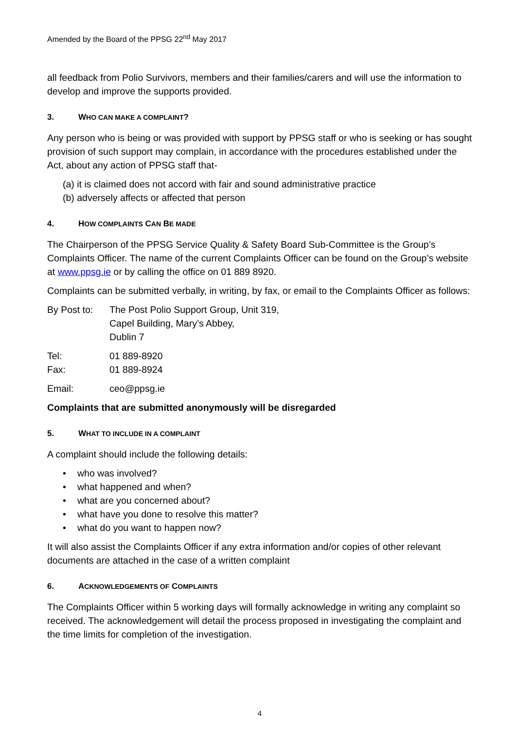Amended by the Board of the PPSG 22<sup>nd</sup> May 2017
all feedback from Polio Survivors, members and their families/carers and will use the information to develop and improve the supports provided.
3. WHO CAN MAKE A COMPLAINT?
Any person who is being or was provided with support by PPSG staff or who is seeking or has sought provision of such support may complain, in accordance with the procedures established under the Act, about any action of PPSG staff that-
(a) it is claimed does not accord with fair and sound administrative practice
(b) adversely affects or affected that person
4. HOW COMPLAINTS CAN BE MADE
The Chairperson of the PPSG Service Quality & Safety Board Sub-Committee is the Group’s Complaints Officer. The name of the current Complaints Officer can be found on the Group’s website at www.ppsg.ie or by calling the office on 01 889 8920.
Complaints can be submitted verbally, in writing, by fax, or email to the Complaints Officer as follows:
By Post to:
The Post Polio Support Group, Unit 319,
Capel Building, Mary’s Abbey,
Dublin 7
Tel: 01 889-8920
Fax: 01 889-8924
Email: ceo@ppsg.ie
Complaints that are submitted anonymously will be disregarded
5. WHAT TO INCLUDE IN A COMPLAINT
A complaint should include the following details:
• who was involved?
• what happened and when?
• what are you concerned about?
• what have you done to resolve this matter?
• what do you want to happen now?
It will also assist the Complaints Officer if any extra information and/or copies of other relevant documents are attached in the case of a written complaint
6. ACKNOWLEDGEMENTS OF COMPLAINTS
The Complaints Officer within 5 working days will formally acknowledge in writing any complaint so received. The acknowledgement will detail the process proposed in investigating the complaint and the time limits for completion of the investigation.
4